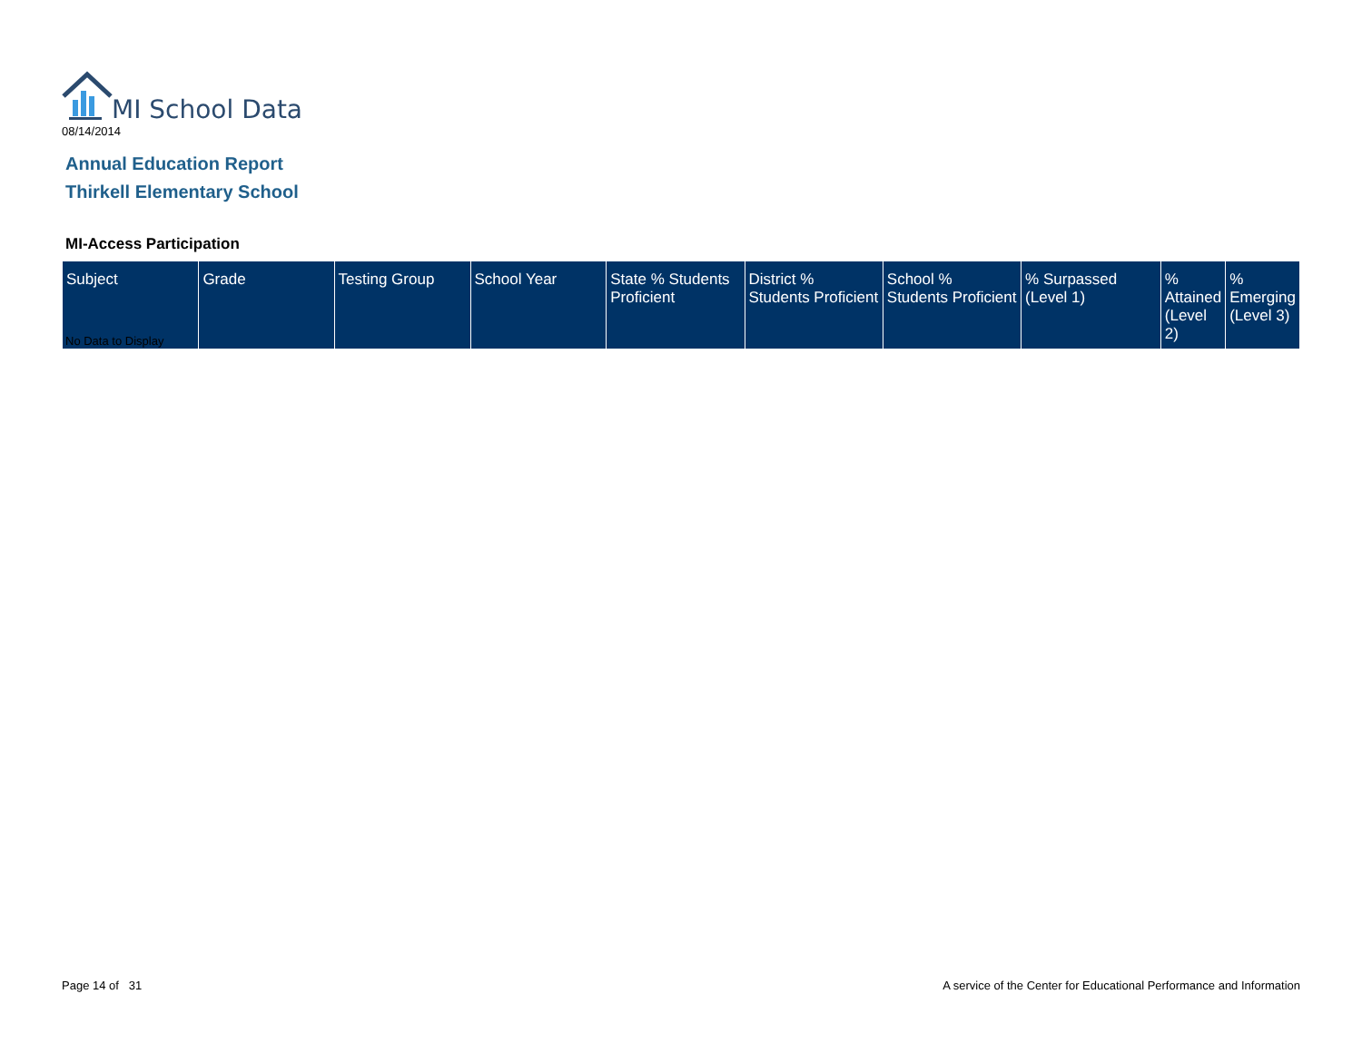MI School Data
08/14/2014
Annual Education Report
Thirkell Elementary School
MI-Access Participation
| Subject | Grade | Testing Group | School Year | State % Students Proficient | District % Students Proficient | School % Students Proficient | % Surpassed (Level 1) | % Attained (Level 2) | % Emerging (Level 3) |
| --- | --- | --- | --- | --- | --- | --- | --- | --- | --- |
No Data to Display
Page 14 of 31
A service of the Center for Educational Performance and Information